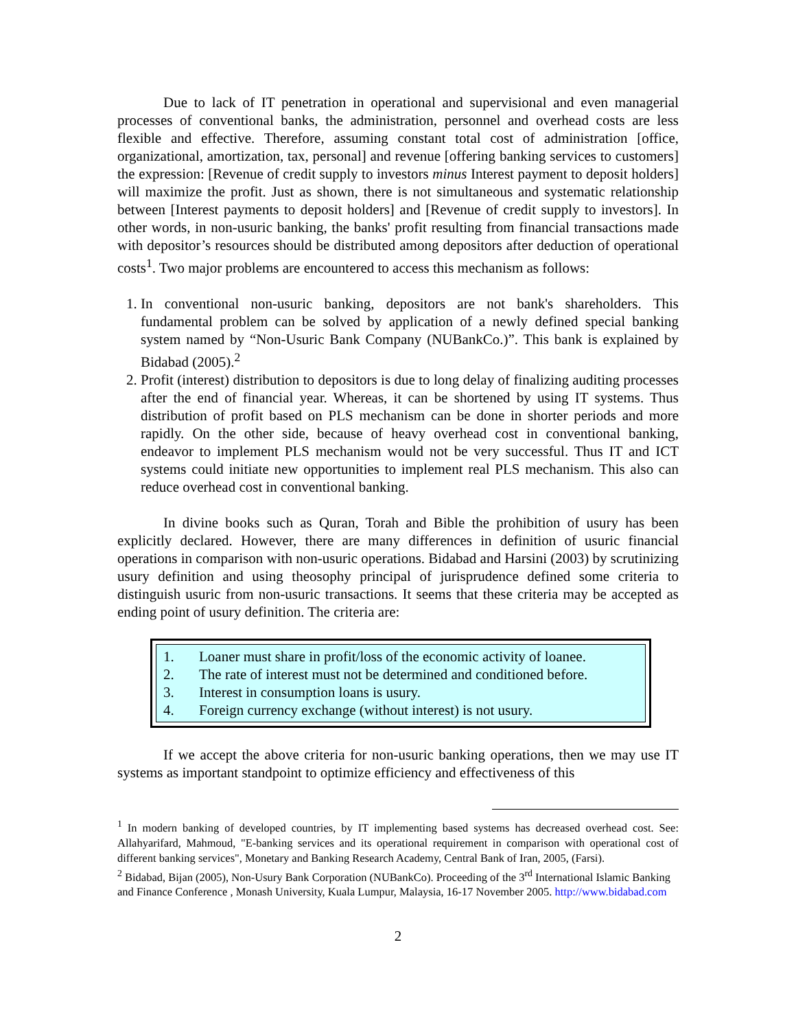Due to lack of IT penetration in operational and supervisional and even managerial processes of conventional banks, the administration, personnel and overhead costs are less flexible and effective. Therefore, assuming constant total cost of administration [office, organizational, amortization, tax, personal] and revenue [offering banking services to customers] the expression: [Revenue of credit supply to investors minus Interest payment to deposit holders] will maximize the profit. Just as shown, there is not simultaneous and systematic relationship between [Interest payments to deposit holders] and [Revenue of credit supply to investors]. In other words, in non-usuric banking, the banks' profit resulting from financial transactions made with depositor’s resources should be distributed among depositors after deduction of operational costs<sup>1</sup>. Two major problems are encountered to access this mechanism as follows:
1. In conventional non-usuric banking, depositors are not bank's shareholders. This fundamental problem can be solved by application of a newly defined special banking system named by “Non-Usuric Bank Company (NUBankCo.)”. This bank is explained by Bidabad (2005).<sup>2</sup>
2. Profit (interest) distribution to depositors is due to long delay of finalizing auditing processes after the end of financial year. Whereas, it can be shortened by using IT systems. Thus distribution of profit based on PLS mechanism can be done in shorter periods and more rapidly. On the other side, because of heavy overhead cost in conventional banking, endeavor to implement PLS mechanism would not be very successful. Thus IT and ICT systems could initiate new opportunities to implement real PLS mechanism. This also can reduce overhead cost in conventional banking.
In divine books such as Quran, Torah and Bible the prohibition of usury has been explicitly declared. However, there are many differences in definition of usuric financial operations in comparison with non-usuric operations. Bidabad and Harsini (2003) by scrutinizing usury definition and using theosophy principal of jurisprudence defined some criteria to distinguish usuric from non-usuric transactions. It seems that these criteria may be accepted as ending point of usury definition. The criteria are:
1. Loaner must share in profit/loss of the economic activity of loanee.
2. The rate of interest must not be determined and conditioned before.
3. Interest in consumption loans is usury.
4. Foreign currency exchange (without interest) is not usury.
If we accept the above criteria for non-usuric banking operations, then we may use IT systems as important standpoint to optimize efficiency and effectiveness of this
<sup>1</sup> In modern banking of developed countries, by IT implementing based systems has decreased overhead cost. See: Allahyarifard, Mahmoud, "E-banking services and its operational requirement in comparison with operational cost of different banking services", Monetary and Banking Research Academy, Central Bank of Iran, 2005, (Farsi).
<sup>2</sup> Bidabad, Bijan (2005), Non-Usury Bank Corporation (NUBankCo). Proceeding of the 3<sup>rd</sup> International Islamic Banking and Finance Conference , Monash University, Kuala Lumpur, Malaysia, 16-17 November 2005. http://www.bidabad.com
2